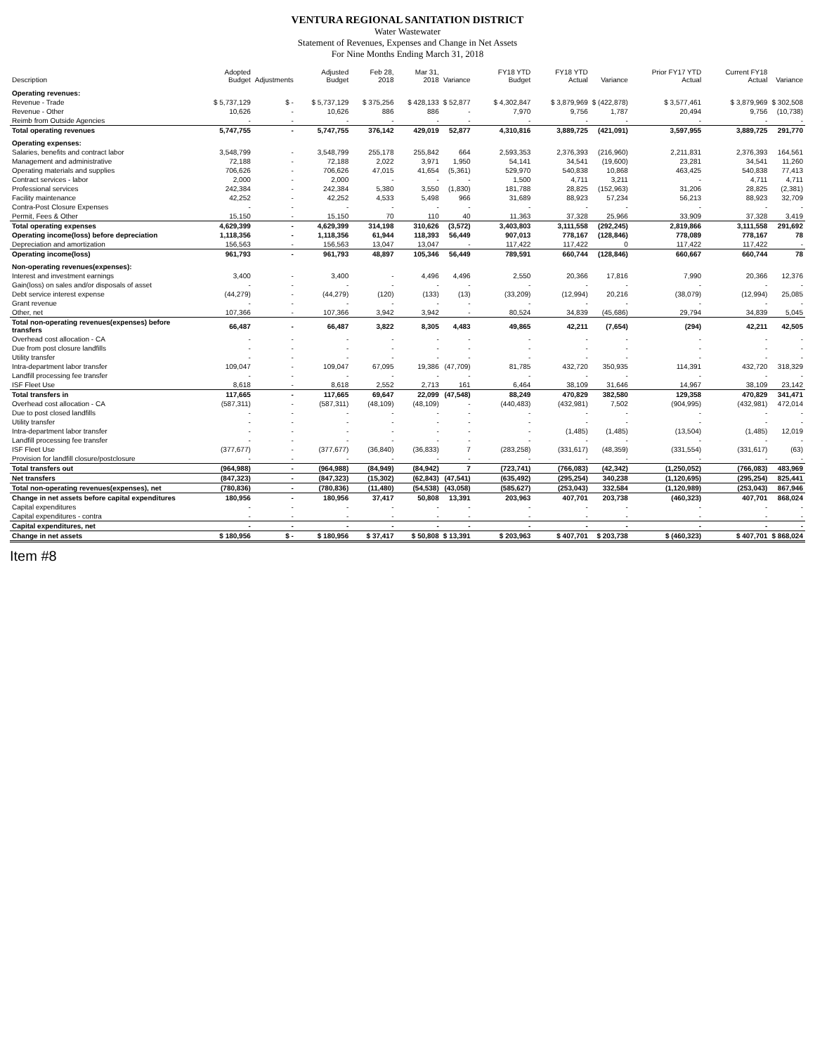VENTURA REGIONAL SANITATION DISTRICT
Water Wastewater
Statement of Revenues, Expenses and Change in Net Assets
For Nine Months Ending March 31, 2018
| Description | Adopted Budget | Adjustments | Adjusted Budget | Feb 28, 2018 | Mar 31, 2018 | Variance | FY18 YTD Budget | FY18 YTD Actual | Variance | Prior FY17 YTD Actual | Current FY18 Actual | Variance |
| --- | --- | --- | --- | --- | --- | --- | --- | --- | --- | --- | --- | --- |
| Operating revenues: | | | | | | | | | | | | |
| Revenue - Trade | $ 5,737,129 | $ - | $ 5,737,129 | $ 375,256 | $ 428,133 | $ 52,877 | $ 4,302,847 | $ 3,879,969 | $ (422,878) | $ 3,577,461 | $ 3,879,969 | $ 302,508 |
| Revenue - Other | 10,626 | - | 10,626 | 886 | 886 | - | 7,970 | 9,756 | 1,787 | 20,494 | 9,756 | (10,738) |
| Reimb from Outside Agencies | - | - | - | - | - | - | - | - | - | - | - | - |
| Total operating revenues | 5,747,755 | - | 5,747,755 | 376,142 | 429,019 | 52,877 | 4,310,816 | 3,889,725 | (421,091) | 3,597,955 | 3,889,725 | 291,770 |
| Operating expenses: | | | | | | | | | | | | |
| Salaries, benefits and contract labor | 3,548,799 | - | 3,548,799 | 255,178 | 255,842 | 664 | 2,593,353 | 2,376,393 | (216,960) | 2,211,831 | 2,376,393 | 164,561 |
| Management and administrative | 72,188 | - | 72,188 | 2,022 | 3,971 | 1,950 | 54,141 | 34,541 | (19,600) | 23,281 | 34,541 | 11,260 |
| Operating materials and supplies | 706,626 | - | 706,626 | 47,015 | 41,654 | (5,361) | 529,970 | 540,838 | 10,868 | 463,425 | 540,838 | 77,413 |
| Contract services - labor | 2,000 | - | 2,000 | - | - | - | 1,500 | 4,711 | 3,211 | - | 4,711 | 4,711 |
| Professional services | 242,384 | - | 242,384 | 5,380 | 3,550 | (1,830) | 181,788 | 28,825 | (152,963) | 31,206 | 28,825 | (2,381) |
| Facility maintenance | 42,252 | - | 42,252 | 4,533 | 5,498 | 966 | 31,689 | 88,923 | 57,234 | 56,213 | 88,923 | 32,709 |
| Contra-Post Closure Expenses | - | - | - | - | - | - | - | - | - | - | - | - |
| Permit, Fees & Other | 15,150 | - | 15,150 | 70 | 110 | 40 | 11,363 | 37,328 | 25,966 | 33,909 | 37,328 | 3,419 |
| Total operating expenses | 4,629,399 | - | 4,629,399 | 314,198 | 310,626 | (3,572) | 3,403,803 | 3,111,558 | (292,245) | 2,819,866 | 3,111,558 | 291,692 |
| Operating income(loss) before depreciation | 1,118,356 | - | 1,118,356 | 61,944 | 118,393 | 56,449 | 907,013 | 778,167 | (128,846) | 778,089 | 778,167 | 78 |
| Depreciation and amortization | 156,563 | - | 156,563 | 13,047 | 13,047 | - | 117,422 | 117,422 | 0 | 117,422 | 117,422 | - |
| Operating income(loss) | 961,793 | - | 961,793 | 48,897 | 105,346 | 56,449 | 789,591 | 660,744 | (128,846) | 660,667 | 660,744 | 78 |
| Non-operating revenues(expenses): | | | | | | | | | | | | |
| Interest and investment earnings | 3,400 | - | 3,400 | - | 4,496 | 4,496 | 2,550 | 20,366 | 17,816 | 7,990 | 20,366 | 12,376 |
| Gain(loss) on sales and/or disposals of asset | - | - | - | - | - | - | - | - | - | - | - | - |
| Debt service interest expense | (44,279) | - | (44,279) | (120) | (133) | (13) | (33,209) | (12,994) | 20,216 | (38,079) | (12,994) | 25,085 |
| Grant revenue | - | - | - | - | - | - | - | - | - | - | - | - |
| Other, net | 107,366 | - | 107,366 | 3,942 | 3,942 | - | 80,524 | 34,839 | (45,686) | 29,794 | 34,839 | 5,045 |
| Total non-operating revenues(expenses) before transfers | 66,487 | - | 66,487 | 3,822 | 8,305 | 4,483 | 49,865 | 42,211 | (7,654) | (294) | 42,211 | 42,505 |
| Overhead cost allocation - CA | - | - | - | - | - | - | - | - | - | - | - | - |
| Due from post closure landfills | - | - | - | - | - | - | - | - | - | - | - | - |
| Utility transfer | - | - | - | - | - | - | - | - | - | - | - | - |
| Intra-department labor transfer | 109,047 | - | 109,047 | 67,095 | 19,386 | (47,709) | 81,785 | 432,720 | 350,935 | 114,391 | 432,720 | 318,329 |
| Landfill processing fee transfer | - | - | - | - | - | - | - | - | - | - | - | - |
| ISF Fleet Use | 8,618 | - | 8,618 | 2,552 | 2,713 | 161 | 6,464 | 38,109 | 31,646 | 14,967 | 38,109 | 23,142 |
| Total transfers in | 117,665 | - | 117,665 | 69,647 | 22,099 | (47,548) | 88,249 | 470,829 | 382,580 | 129,358 | 470,829 | 341,471 |
| Overhead cost allocation - CA | (587,311) | - | (587,311) | (48,109) | (48,109) | - | (440,483) | (432,981) | 7,502 | (904,995) | (432,981) | 472,014 |
| Due to post closed landfills | - | - | - | - | - | - | - | - | - | - | - | - |
| Utility transfer | - | - | - | - | - | - | - | - | - | - | - | - |
| Intra-department labor transfer | - | - | - | - | - | - | - | (1,485) | (1,485) | (13,504) | (1,485) | 12,019 |
| Landfill processing fee transfer | - | - | - | - | - | - | - | - | - | - | - | - |
| ISF Fleet Use | (377,677) | - | (377,677) | (36,840) | (36,833) | 7 | (283,258) | (331,617) | (48,359) | (331,554) | (331,617) | (63) |
| Provision for landfill closure/postclosure | - | - | - | - | - | - | - | - | - | - | - | - |
| Total transfers out | (964,988) | - | (964,988) | (84,949) | (84,942) | 7 | (723,741) | (766,083) | (42,342) | (1,250,052) | (766,083) | 483,969 |
| Net transfers | (847,323) | - | (847,323) | (15,302) | (62,843) | (47,541) | (635,492) | (295,254) | 340,238 | (1,120,695) | (295,254) | 825,441 |
| Total non-operating revenues(expenses), net | (780,836) | - | (780,836) | (11,480) | (54,538) | (43,058) | (585,627) | (253,043) | 332,584 | (1,120,989) | (253,043) | 867,946 |
| Change in net assets before capital expenditures | 180,956 | - | 180,956 | 37,417 | 50,808 | 13,391 | 203,963 | 407,701 | 203,738 | (460,323) | 407,701 | 868,024 |
| Capital expenditures | - | - | - | - | - | - | - | - | - | - | - | - |
| Capital expenditures - contra | - | - | - | - | - | - | - | - | - | - | - | - |
| Capital expenditures, net | - | - | - | - | - | - | - | - | - | - | - | - |
| Change in net assets | $ 180,956 | $ - | $ 180,956 | $ 37,417 | $ 50,808 | $ 13,391 | $ 203,963 | $ 407,701 | $ 203,738 | $ (460,323) | $ 407,701 | $ 868,024 |
Item #8